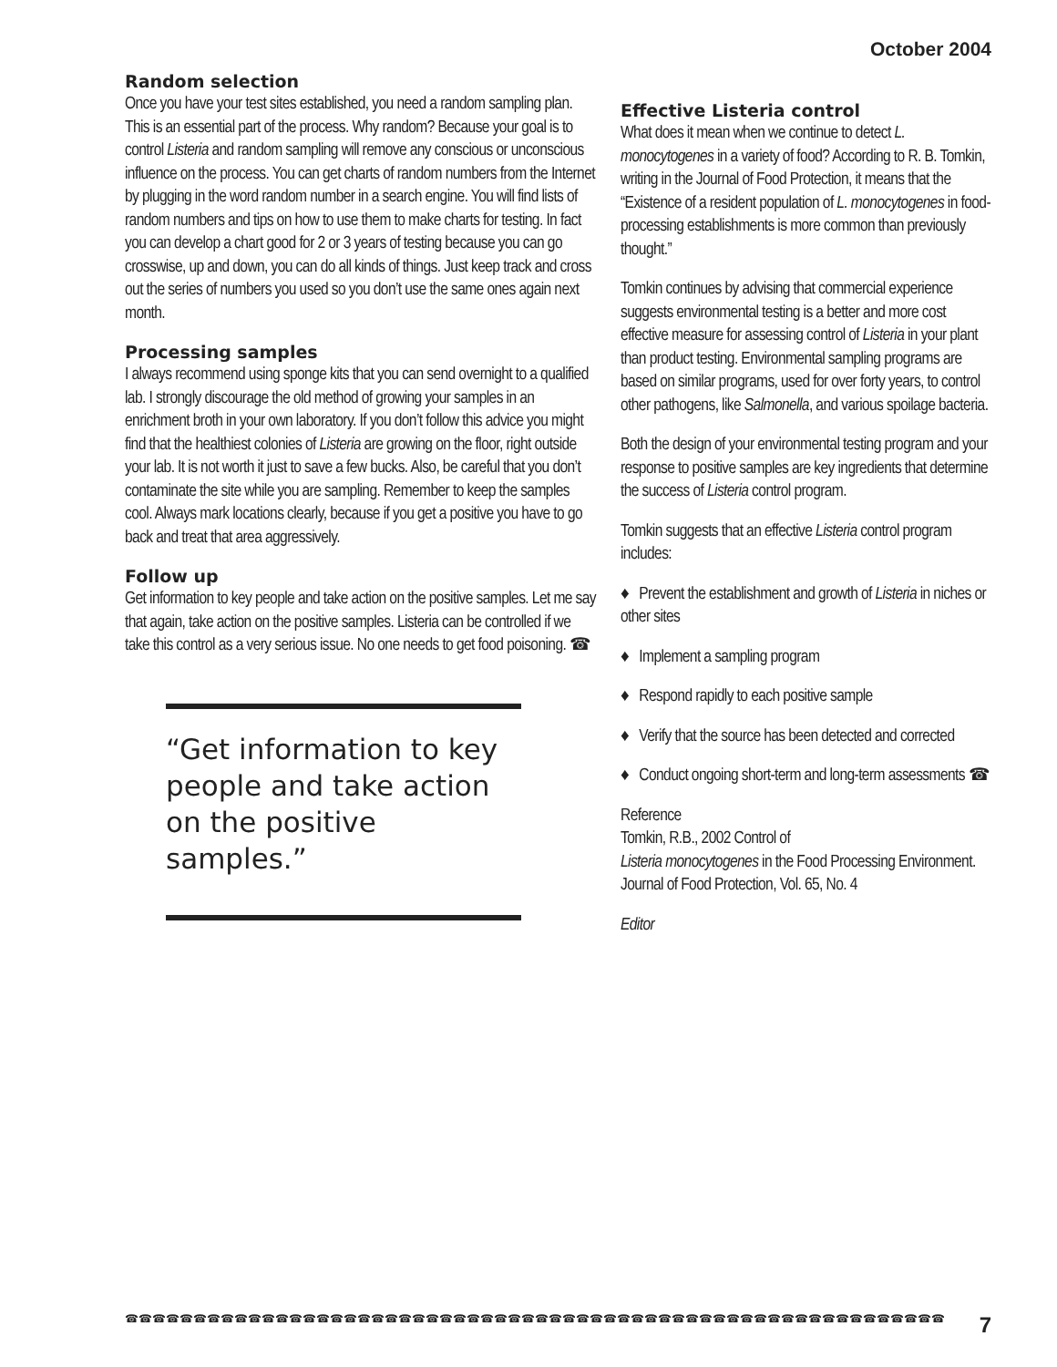October 2004
Random selection
Once you have your test sites established, you need a random sampling plan. This is an essential part of the process. Why random? Because your goal is to control Listeria and random sampling will remove any conscious or unconscious influence on the process. You can get charts of random numbers from the Internet by plugging in the word random number in a search engine. You will find lists of random numbers and tips on how to use them to make charts for testing. In fact you can develop a chart good for 2 or 3 years of testing because you can go crosswise, up and down, you can do all kinds of things. Just keep track and cross out the series of numbers you used so you don’t use the same ones again next month.
Processing samples
I always recommend using sponge kits that you can send overnight to a qualified lab. I strongly discourage the old method of growing your samples in an enrichment broth in your own laboratory. If you don’t follow this advice you might find that the healthiest colonies of Listeria are growing on the floor, right outside your lab. It is not worth it just to save a few bucks. Also, be careful that you don’t contaminate the site while you are sampling. Remember to keep the samples cool. Always mark locations clearly, because if you get a positive you have to go back and treat that area aggressively.
Follow up
Get information to key people and take action on the positive samples. Let me say that again, take action on the positive samples. Listeria can be controlled if we take this control as a very serious issue. No one needs to get food poisoning. ☎
“Get information to key people and take action on the positive samples.”
Effective Listeria control
What does it mean when we continue to detect L. monocytogenes in a variety of food? According to R. B. Tomkin, writing in the Journal of Food Protection, it means that the “Existence of a resident population of L. monocytogenes in food-processing establishments is more common than previously thought.”
Tomkin continues by advising that commercial experience suggests environmental testing is a better and more cost effective measure for assessing control of Listeria in your plant than product testing. Environmental sampling programs are based on similar programs, used for over forty years, to control other pathogens, like Salmonella, and various spoilage bacteria.
Both the design of your environmental testing program and your response to positive samples are key ingredients that determine the success of Listeria control program.
Tomkin suggests that an effective Listeria control program includes:
♦ Prevent the establishment and growth of Listeria in niches or other sites
♦ Implement a sampling program
♦ Respond rapidly to each positive sample
♦ Verify that the source has been detected and corrected
♦ Conduct ongoing short-term and long-term assessments ☎
Reference
Tomkin, R.B., 2002 Control of
Listeria monocytogenes in the Food Processing Environment. Journal of Food Protection, Vol. 65, No. 4
Editor
☎☎☎☎☎☎☎☎☎☎☎☎☎☎☎☎☎☎☎☎☎☎☎☎☎☎☎☎☎☎☎☎☎☎☎☎☎☎☎☎☎☎☎☎☎☎☎☎☎☎☎☎☎☎☎☎☎☎☎☎ 7